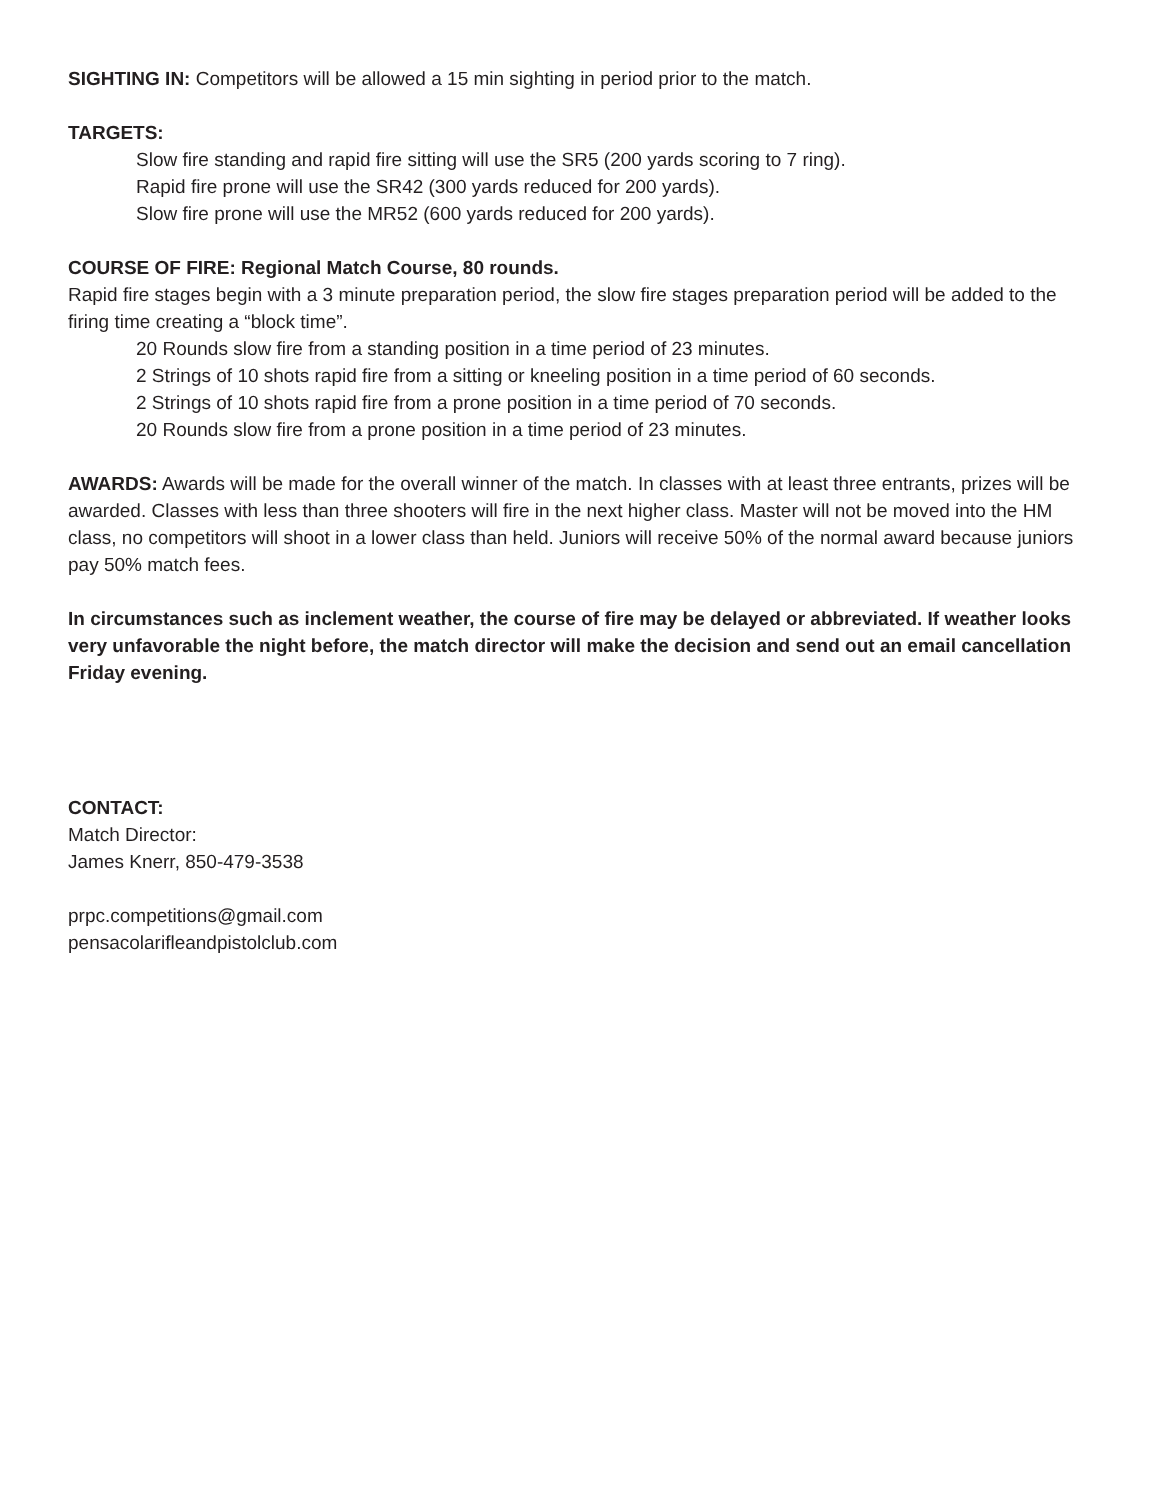SIGHTING IN: Competitors will be allowed a 15 min sighting in period prior to the match.
TARGETS:
Slow fire standing and rapid fire sitting will use the SR5 (200 yards scoring to 7 ring).
Rapid fire prone will use the SR42 (300 yards reduced for 200 yards).
Slow fire prone will use the MR52 (600 yards reduced for 200 yards).
COURSE OF FIRE: Regional Match Course, 80 rounds.
Rapid fire stages begin with a 3 minute preparation period, the slow fire stages preparation period will be added to the firing time creating a “block time”.
20 Rounds slow fire from a standing position in a time period of 23 minutes.
2 Strings of 10 shots rapid fire from a sitting or kneeling position in a time period of 60 seconds.
2 Strings of 10 shots rapid fire from a prone position in a time period of 70 seconds.
20 Rounds slow fire from a prone position in a time period of 23 minutes.
AWARDS: Awards will be made for the overall winner of the match. In classes with at least three entrants, prizes will be awarded. Classes with less than three shooters will fire in the next higher class. Master will not be moved into the HM class, no competitors will shoot in a lower class than held. Juniors will receive 50% of the normal award because juniors pay 50% match fees.
In circumstances such as inclement weather, the course of fire may be delayed or abbreviated. If weather looks very unfavorable the night before, the match director will make the decision and send out an email cancellation Friday evening.
CONTACT:
Match Director:
James Knerr, 850-479-3538
prpc.competitions@gmail.com
pensacolarifleandpistolclub.com